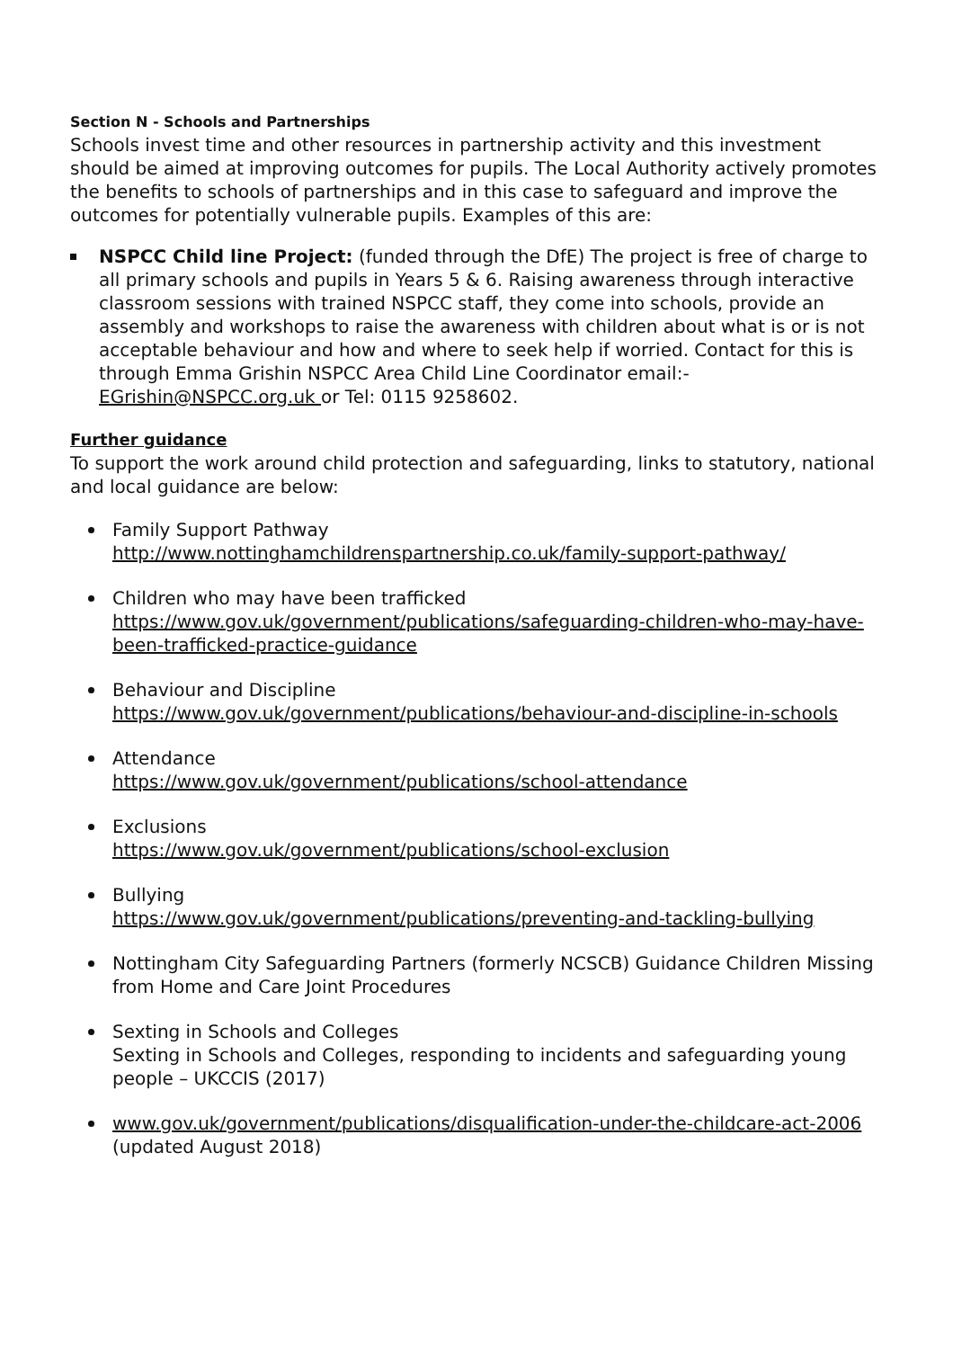Section N - Schools and Partnerships
Schools invest time and other resources in partnership activity and this investment should be aimed at improving outcomes for pupils. The Local Authority actively promotes the benefits to schools of partnerships and in this case to safeguard and improve the outcomes for potentially vulnerable pupils. Examples of this are:
NSPCC Child line Project: (funded through the DfE) The project is free of charge to all primary schools and pupils in Years 5 & 6. Raising awareness through interactive classroom sessions with trained NSPCC staff, they come into schools, provide an assembly and workshops to raise the awareness with children about what is or is not acceptable behaviour and how and where to seek help if worried. Contact for this is through Emma Grishin NSPCC Area Child Line Coordinator email:- EGrishin@NSPCC.org.uk or Tel: 0115 9258602.
Further guidance
To support the work around child protection and safeguarding, links to statutory, national and local guidance are below:
Family Support Pathway
http://www.nottinghamchildrenspartnership.co.uk/family-support-pathway/
Children who may have been trafficked
https://www.gov.uk/government/publications/safeguarding-children-who-may-have- been-trafficked-practice-guidance
Behaviour and Discipline
https://www.gov.uk/government/publications/behaviour-and-discipline-in-schools
Attendance
https://www.gov.uk/government/publications/school-attendance
Exclusions
https://www.gov.uk/government/publications/school-exclusion
Bullying
https://www.gov.uk/government/publications/preventing-and-tackling-bullying
Nottingham City Safeguarding Partners (formerly NCSCB) Guidance Children Missing from Home and Care Joint Procedures
Sexting in Schools and Colleges
Sexting in Schools and Colleges, responding to incidents and safeguarding young people – UKCCIS (2017)
www.gov.uk/government/publications/disqualification-under-the-childcare-act-2006 (updated August 2018)